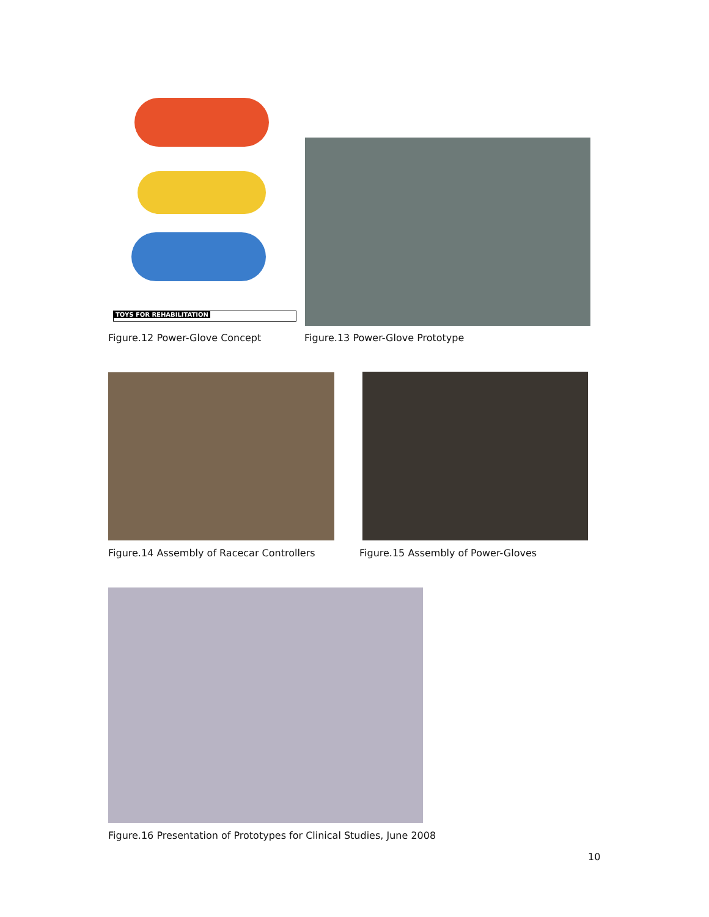TOYS FOR REHABILITATION
Figure.12 Power-Glove Concept Figure.13 Power-Glove Prototype
Figure.14 Assembly of Racecar Controllers Figure.15 Assembly of Power-Gloves
Figure.16 Presentation of Prototypes for Clinical Studies, June 2008
10